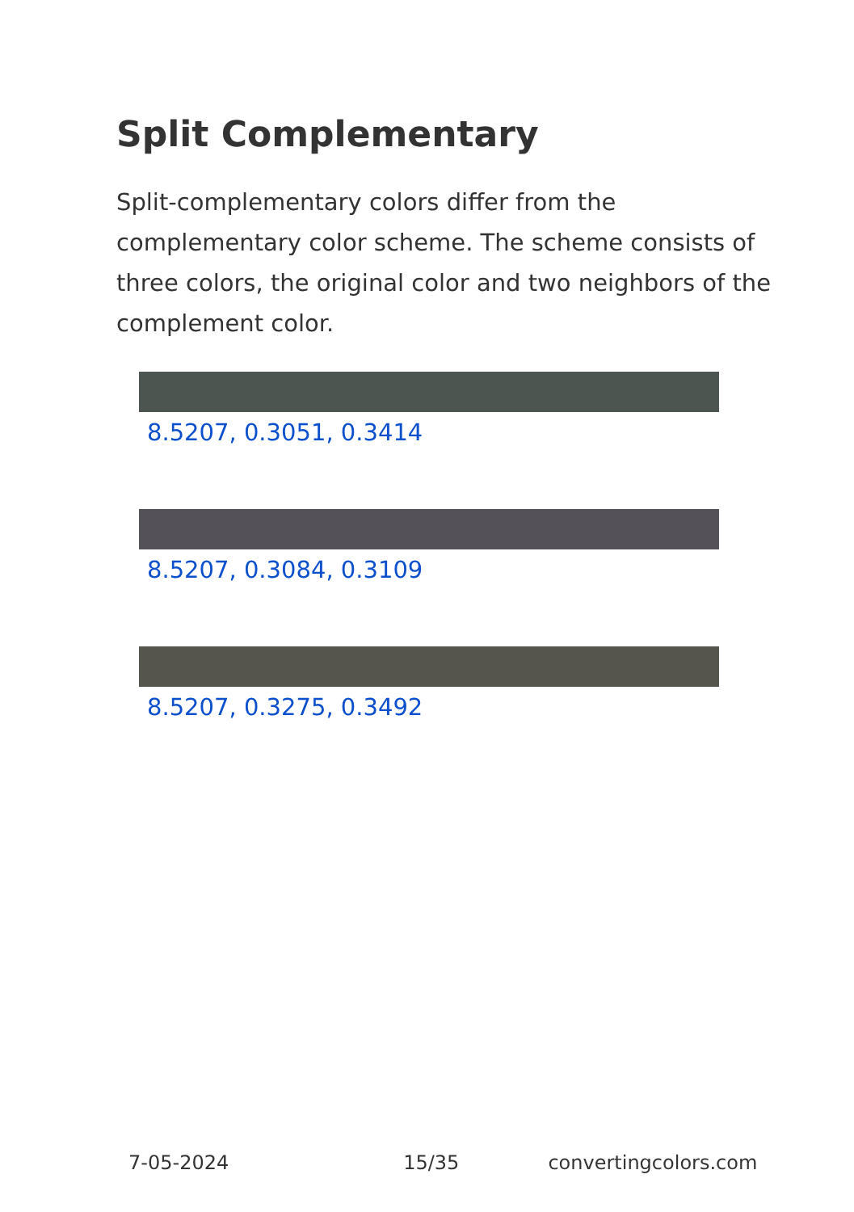Split Complementary
Split-complementary colors differ from the complementary color scheme. The scheme consists of three colors, the original color and two neighbors of the complement color.
8.5207, 0.3051, 0.3414
8.5207, 0.3084, 0.3109
8.5207, 0.3275, 0.3492
7-05-2024 15/35 convertingcolors.com